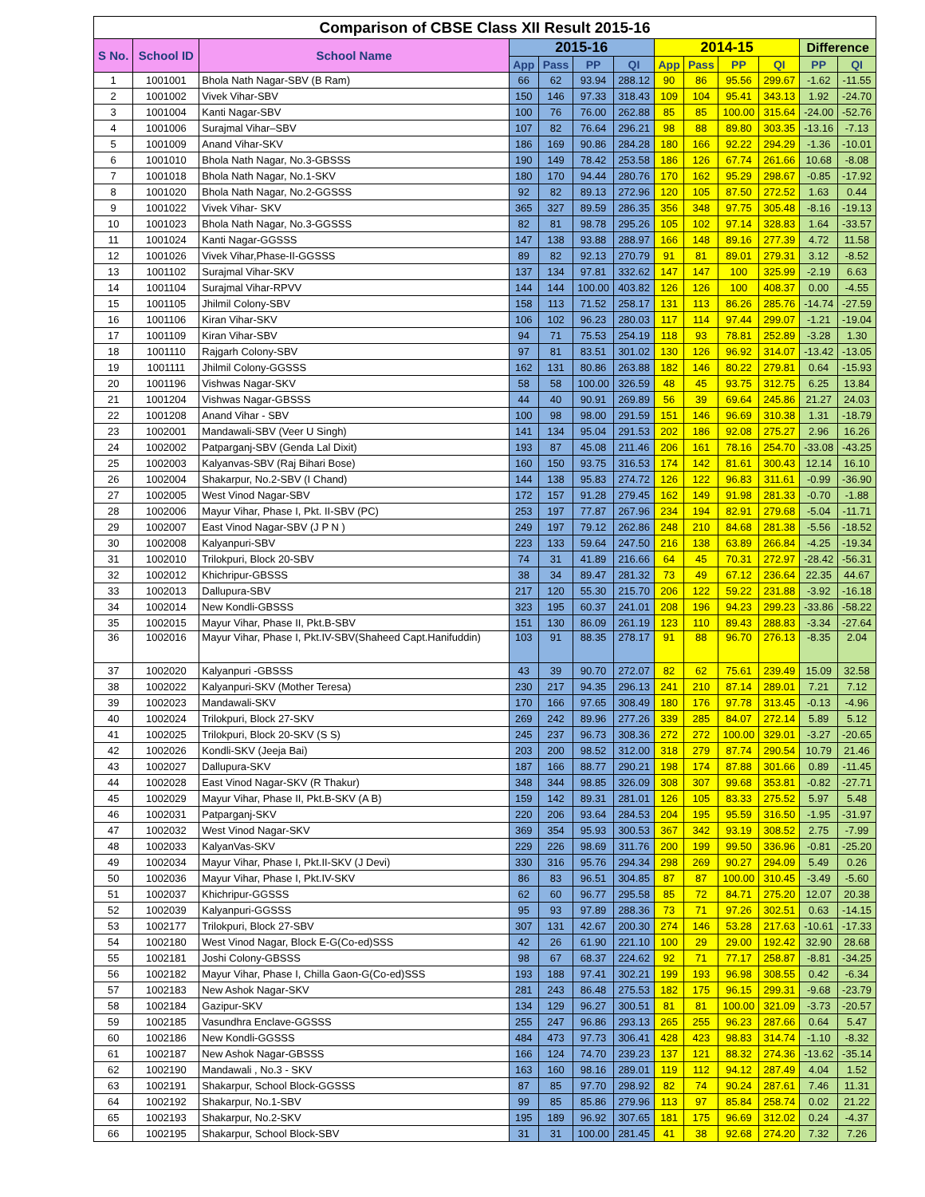| Comparison of CBSE Class XII Result 2015-16 | | | | | | | | | | | | |
| --- | --- | --- | --- | --- | --- | --- | --- | --- | --- | --- | --- | --- |
| S No. | School ID | School Name | 2015-16 | | | | 2014-15 | | | | Difference | |
| | | | App | Pass | PP | QI | App | Pass | PP | QI | PP | QI |
| 1 | 1001001 | Bhola Nath Nagar-SBV (B Ram) | 66 | 62 | 93.94 | 288.12 | 90 | 86 | 95.56 | 299.67 | -1.62 | -11.55 |
| 2 | 1001002 | Vivek Vihar-SBV | 150 | 146 | 97.33 | 318.43 | 109 | 104 | 95.41 | 343.13 | 1.92 | -24.70 |
| 3 | 1001004 | Kanti Nagar-SBV | 100 | 76 | 76.00 | 262.88 | 85 | 85 | 100.00 | 315.64 | -24.00 | -52.76 |
| 4 | 1001006 | Surajmal Vihar–SBV | 107 | 82 | 76.64 | 296.21 | 98 | 88 | 89.80 | 303.35 | -13.16 | -7.13 |
| 5 | 1001009 | Anand Vihar-SKV | 186 | 169 | 90.86 | 284.28 | 180 | 166 | 92.22 | 294.29 | -1.36 | -10.01 |
| 6 | 1001010 | Bhola Nath Nagar, No.3-GBSSS | 190 | 149 | 78.42 | 253.58 | 186 | 126 | 67.74 | 261.66 | 10.68 | -8.08 |
| 7 | 1001018 | Bhola Nath Nagar, No.1-SKV | 180 | 170 | 94.44 | 280.76 | 170 | 162 | 95.29 | 298.67 | -0.85 | -17.92 |
| 8 | 1001020 | Bhola Nath Nagar, No.2-GGSSS | 92 | 82 | 89.13 | 272.96 | 120 | 105 | 87.50 | 272.52 | 1.63 | 0.44 |
| 9 | 1001022 | Vivek Vihar- SKV | 365 | 327 | 89.59 | 286.35 | 356 | 348 | 97.75 | 305.48 | -8.16 | -19.13 |
| 10 | 1001023 | Bhola Nath Nagar, No.3-GGSSS | 82 | 81 | 98.78 | 295.26 | 105 | 102 | 97.14 | 328.83 | 1.64 | -33.57 |
| 11 | 1001024 | Kanti Nagar-GGSSS | 147 | 138 | 93.88 | 288.97 | 166 | 148 | 89.16 | 277.39 | 4.72 | 11.58 |
| 12 | 1001026 | Vivek Vihar,Phase-II-GGSSS | 89 | 82 | 92.13 | 270.79 | 91 | 81 | 89.01 | 279.31 | 3.12 | -8.52 |
| 13 | 1001102 | Surajmal Vihar-SKV | 137 | 134 | 97.81 | 332.62 | 147 | 147 | 100 | 325.99 | -2.19 | 6.63 |
| 14 | 1001104 | Surajmal Vihar-RPVV | 144 | 144 | 100.00 | 403.82 | 126 | 126 | 100 | 408.37 | 0.00 | -4.55 |
| 15 | 1001105 | Jhilmil Colony-SBV | 158 | 113 | 71.52 | 258.17 | 131 | 113 | 86.26 | 285.76 | -14.74 | -27.59 |
| 16 | 1001106 | Kiran Vihar-SKV | 106 | 102 | 96.23 | 280.03 | 117 | 114 | 97.44 | 299.07 | -1.21 | -19.04 |
| 17 | 1001109 | Kiran Vihar-SBV | 94 | 71 | 75.53 | 254.19 | 118 | 93 | 78.81 | 252.89 | -3.28 | 1.30 |
| 18 | 1001110 | Rajgarh Colony-SBV | 97 | 81 | 83.51 | 301.02 | 130 | 126 | 96.92 | 314.07 | -13.42 | -13.05 |
| 19 | 1001111 | Jhilmil Colony-GGSSS | 162 | 131 | 80.86 | 263.88 | 182 | 146 | 80.22 | 279.81 | 0.64 | -15.93 |
| 20 | 1001196 | Vishwas Nagar-SKV | 58 | 58 | 100.00 | 326.59 | 48 | 45 | 93.75 | 312.75 | 6.25 | 13.84 |
| 21 | 1001204 | Vishwas Nagar-GBSSS | 44 | 40 | 90.91 | 269.89 | 56 | 39 | 69.64 | 245.86 | 21.27 | 24.03 |
| 22 | 1001208 | Anand Vihar - SBV | 100 | 98 | 98.00 | 291.59 | 151 | 146 | 96.69 | 310.38 | 1.31 | -18.79 |
| 23 | 1002001 | Mandawali-SBV (Veer U Singh) | 141 | 134 | 95.04 | 291.53 | 202 | 186 | 92.08 | 275.27 | 2.96 | 16.26 |
| 24 | 1002002 | Patparganj-SBV (Genda Lal Dixit) | 193 | 87 | 45.08 | 211.46 | 206 | 161 | 78.16 | 254.70 | -33.08 | -43.25 |
| 25 | 1002003 | Kalyanvas-SBV (Raj Bihari Bose) | 160 | 150 | 93.75 | 316.53 | 174 | 142 | 81.61 | 300.43 | 12.14 | 16.10 |
| 26 | 1002004 | Shakarpur, No.2-SBV (I Chand) | 144 | 138 | 95.83 | 274.72 | 126 | 122 | 96.83 | 311.61 | -0.99 | -36.90 |
| 27 | 1002005 | West Vinod Nagar-SBV | 172 | 157 | 91.28 | 279.45 | 162 | 149 | 91.98 | 281.33 | -0.70 | -1.88 |
| 28 | 1002006 | Mayur Vihar, Phase I, Pkt. II-SBV (PC) | 253 | 197 | 77.87 | 267.96 | 234 | 194 | 82.91 | 279.68 | -5.04 | -11.71 |
| 29 | 1002007 | East Vinod Nagar-SBV (J P N ) | 249 | 197 | 79.12 | 262.86 | 248 | 210 | 84.68 | 281.38 | -5.56 | -18.52 |
| 30 | 1002008 | Kalyanpuri-SBV | 223 | 133 | 59.64 | 247.50 | 216 | 138 | 63.89 | 266.84 | -4.25 | -19.34 |
| 31 | 1002010 | Trilokpuri, Block 20-SBV | 74 | 31 | 41.89 | 216.66 | 64 | 45 | 70.31 | 272.97 | -28.42 | -56.31 |
| 32 | 1002012 | Khichripur-GBSSS | 38 | 34 | 89.47 | 281.32 | 73 | 49 | 67.12 | 236.64 | 22.35 | 44.67 |
| 33 | 1002013 | Dallupura-SBV | 217 | 120 | 55.30 | 215.70 | 206 | 122 | 59.22 | 231.88 | -3.92 | -16.18 |
| 34 | 1002014 | New Kondli-GBSSS | 323 | 195 | 60.37 | 241.01 | 208 | 196 | 94.23 | 299.23 | -33.86 | -58.22 |
| 35 | 1002015 | Mayur Vihar, Phase II, Pkt.B-SBV | 151 | 130 | 86.09 | 261.19 | 123 | 110 | 89.43 | 288.83 | -3.34 | -27.64 |
| 36 | 1002016 | Mayur Vihar, Phase I, Pkt.IV-SBV(Shaheed Capt.Hanifuddin) | 103 | 91 | 88.35 | 278.17 | 91 | 88 | 96.70 | 276.13 | -8.35 | 2.04 |
| 37 | 1002020 | Kalyanpuri -GBSSS | 43 | 39 | 90.70 | 272.07 | 82 | 62 | 75.61 | 239.49 | 15.09 | 32.58 |
| 38 | 1002022 | Kalyanpuri-SKV (Mother Teresa) | 230 | 217 | 94.35 | 296.13 | 241 | 210 | 87.14 | 289.01 | 7.21 | 7.12 |
| 39 | 1002023 | Mandawali-SKV | 170 | 166 | 97.65 | 308.49 | 180 | 176 | 97.78 | 313.45 | -0.13 | -4.96 |
| 40 | 1002024 | Trilokpuri, Block 27-SKV | 269 | 242 | 89.96 | 277.26 | 339 | 285 | 84.07 | 272.14 | 5.89 | 5.12 |
| 41 | 1002025 | Trilokpuri, Block 20-SKV (S S) | 245 | 237 | 96.73 | 308.36 | 272 | 272 | 100.00 | 329.01 | -3.27 | -20.65 |
| 42 | 1002026 | Kondli-SKV (Jeeja Bai) | 203 | 200 | 98.52 | 312.00 | 318 | 279 | 87.74 | 290.54 | 10.79 | 21.46 |
| 43 | 1002027 | Dallupura-SKV | 187 | 166 | 88.77 | 290.21 | 198 | 174 | 87.88 | 301.66 | 0.89 | -11.45 |
| 44 | 1002028 | East Vinod Nagar-SKV (R Thakur) | 348 | 344 | 98.85 | 326.09 | 308 | 307 | 99.68 | 353.81 | -0.82 | -27.71 |
| 45 | 1002029 | Mayur Vihar, Phase II, Pkt.B-SKV (A B) | 159 | 142 | 89.31 | 281.01 | 126 | 105 | 83.33 | 275.52 | 5.97 | 5.48 |
| 46 | 1002031 | Patparganj-SKV | 220 | 206 | 93.64 | 284.53 | 204 | 195 | 95.59 | 316.50 | -1.95 | -31.97 |
| 47 | 1002032 | West Vinod Nagar-SKV | 369 | 354 | 95.93 | 300.53 | 367 | 342 | 93.19 | 308.52 | 2.75 | -7.99 |
| 48 | 1002033 | KalyanVas-SKV | 229 | 226 | 98.69 | 311.76 | 200 | 199 | 99.50 | 336.96 | -0.81 | -25.20 |
| 49 | 1002034 | Mayur Vihar, Phase I, Pkt.II-SKV (J Devi) | 330 | 316 | 95.76 | 294.34 | 298 | 269 | 90.27 | 294.09 | 5.49 | 0.26 |
| 50 | 1002036 | Mayur Vihar, Phase I, Pkt.IV-SKV | 86 | 83 | 96.51 | 304.85 | 87 | 87 | 100.00 | 310.45 | -3.49 | -5.60 |
| 51 | 1002037 | Khichripur-GGSSS | 62 | 60 | 96.77 | 295.58 | 85 | 72 | 84.71 | 275.20 | 12.07 | 20.38 |
| 52 | 1002039 | Kalyanpuri-GGSSS | 95 | 93 | 97.89 | 288.36 | 73 | 71 | 97.26 | 302.51 | 0.63 | -14.15 |
| 53 | 1002177 | Trilokpuri, Block 27-SBV | 307 | 131 | 42.67 | 200.30 | 274 | 146 | 53.28 | 217.63 | -10.61 | -17.33 |
| 54 | 1002180 | West Vinod Nagar, Block E-G(Co-ed)SSS | 42 | 26 | 61.90 | 221.10 | 100 | 29 | 29.00 | 192.42 | 32.90 | 28.68 |
| 55 | 1002181 | Joshi Colony-GBSSS | 98 | 67 | 68.37 | 224.62 | 92 | 71 | 77.17 | 258.87 | -8.81 | -34.25 |
| 56 | 1002182 | Mayur Vihar, Phase I, Chilla Gaon-G(Co-ed)SSS | 193 | 188 | 97.41 | 302.21 | 199 | 193 | 96.98 | 308.55 | 0.42 | -6.34 |
| 57 | 1002183 | New Ashok Nagar-SKV | 281 | 243 | 86.48 | 275.53 | 182 | 175 | 96.15 | 299.31 | -9.68 | -23.79 |
| 58 | 1002184 | Gazipur-SKV | 134 | 129 | 96.27 | 300.51 | 81 | 81 | 100.00 | 321.09 | -3.73 | -20.57 |
| 59 | 1002185 | Vasundhra Enclave-GGSSS | 255 | 247 | 96.86 | 293.13 | 265 | 255 | 96.23 | 287.66 | 0.64 | 5.47 |
| 60 | 1002186 | New Kondli-GGSSS | 484 | 473 | 97.73 | 306.41 | 428 | 423 | 98.83 | 314.74 | -1.10 | -8.32 |
| 61 | 1002187 | New Ashok Nagar-GBSSS | 166 | 124 | 74.70 | 239.23 | 137 | 121 | 88.32 | 274.36 | -13.62 | -35.14 |
| 62 | 1002190 | Mandawali , No.3 - SKV | 163 | 160 | 98.16 | 289.01 | 119 | 112 | 94.12 | 287.49 | 4.04 | 1.52 |
| 63 | 1002191 | Shakarpur, School Block-GGSSS | 87 | 85 | 97.70 | 298.92 | 82 | 74 | 90.24 | 287.61 | 7.46 | 11.31 |
| 64 | 1002192 | Shakarpur, No.1-SBV | 99 | 85 | 85.86 | 279.96 | 113 | 97 | 85.84 | 258.74 | 0.02 | 21.22 |
| 65 | 1002193 | Shakarpur, No.2-SKV | 195 | 189 | 96.92 | 307.65 | 181 | 175 | 96.69 | 312.02 | 0.24 | -4.37 |
| 66 | 1002195 | Shakarpur, School Block-SBV | 31 | 31 | 100.00 | 281.45 | 41 | 38 | 92.68 | 274.20 | 7.32 | 7.26 |